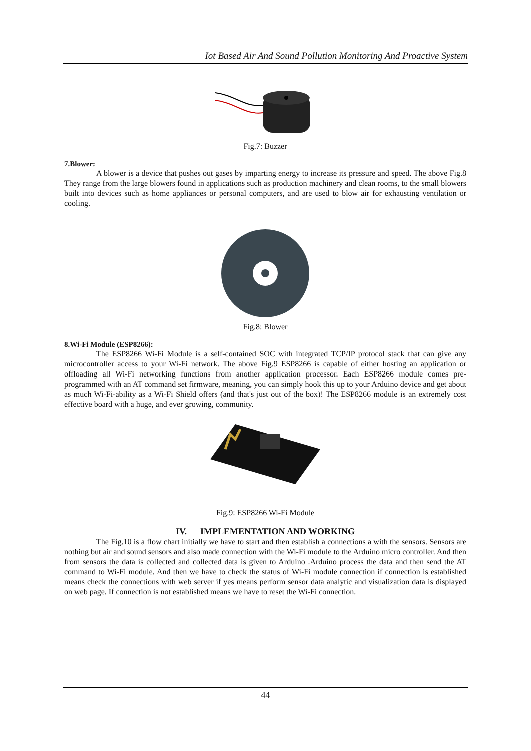Iot Based Air And Sound Pollution Monitoring And Proactive System
Fig.7: Buzzer
7.Blower:
A blower is a device that pushes out gases by imparting energy to increase its pressure and speed. The above Fig.8 They range from the large blowers found in applications such as production machinery and clean rooms, to the small blowers built into devices such as home appliances or personal computers, and are used to blow air for exhausting ventilation or cooling.
Fig.8: Blower
8.Wi-Fi Module (ESP8266):
The ESP8266 Wi-Fi Module is a self-contained SOC with integrated TCP/IP protocol stack that can give any microcontroller access to your Wi-Fi network. The above Fig.9 ESP8266 is capable of either hosting an application or offloading all Wi-Fi networking functions from another application processor. Each ESP8266 module comes pre-programmed with an AT command set firmware, meaning, you can simply hook this up to your Arduino device and get about as much Wi-Fi-ability as a Wi-Fi Shield offers (and that's just out of the box)! The ESP8266 module is an extremely cost effective board with a huge, and ever growing, community.
Fig.9: ESP8266 Wi-Fi Module
IV. IMPLEMENTATION AND WORKING
The Fig.10 is a flow chart initially we have to start and then establish a connections a with the sensors. Sensors are nothing but air and sound sensors and also made connection with the Wi-Fi module to the Arduino micro controller. And then from sensors the data is collected and collected data is given to Arduino .Arduino process the data and then send the AT command to Wi-Fi module. And then we have to check the status of Wi-Fi module connection if connection is established means check the connections with web server if yes means perform sensor data analytic and visualization data is displayed on web page. If connection is not established means we have to reset the Wi-Fi connection.
44